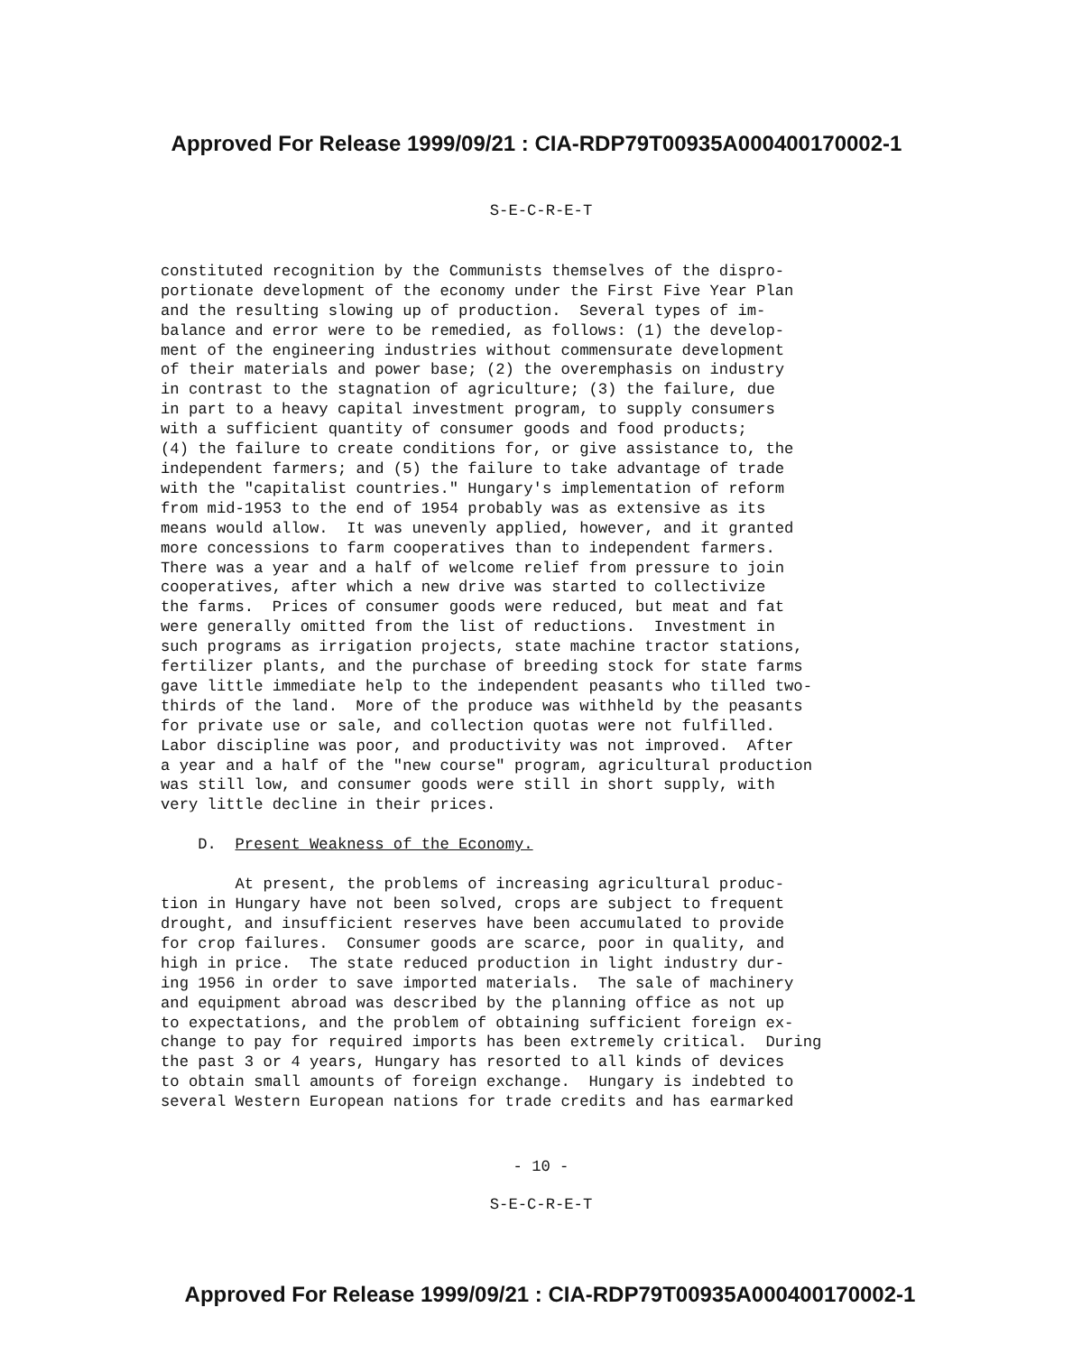Approved For Release 1999/09/21 : CIA-RDP79T00935A000400170002-1
S-E-C-R-E-T
constituted recognition by the Communists themselves of the dispro- portionate development of the economy under the First Five Year Plan and the resulting slowing up of production. Several types of im- balance and error were to be remedied, as follows: (1) the develop- ment of the engineering industries without commensurate development of their materials and power base; (2) the overemphasis on industry in contrast to the stagnation of agriculture; (3) the failure, due in part to a heavy capital investment program, to supply consumers with a sufficient quantity of consumer goods and food products; (4) the failure to create conditions for, or give assistance to, the independent farmers; and (5) the failure to take advantage of trade with the "capitalist countries." Hungary's implementation of reform from mid-1953 to the end of 1954 probably was as extensive as its means would allow. It was unevenly applied, however, and it granted more concessions to farm cooperatives than to independent farmers. There was a year and a half of welcome relief from pressure to join cooperatives, after which a new drive was started to collectivize the farms. Prices of consumer goods were reduced, but meat and fat were generally omitted from the list of reductions. Investment in such programs as irrigation projects, state machine tractor stations, fertilizer plants, and the purchase of breeding stock for state farms gave little immediate help to the independent peasants who tilled two- thirds of the land. More of the produce was withheld by the peasants for private use or sale, and collection quotas were not fulfilled. Labor discipline was poor, and productivity was not improved. After a year and a half of the "new course" program, agricultural production was still low, and consumer goods were still in short supply, with very little decline in their prices.
D. Present Weakness of the Economy.
At present, the problems of increasing agricultural produc- tion in Hungary have not been solved, crops are subject to frequent drought, and insufficient reserves have been accumulated to provide for crop failures. Consumer goods are scarce, poor in quality, and high in price. The state reduced production in light industry dur- ing 1956 in order to save imported materials. The sale of machinery and equipment abroad was described by the planning office as not up to expectations, and the problem of obtaining sufficient foreign ex- change to pay for required imports has been extremely critical. During the past 3 or 4 years, Hungary has resorted to all kinds of devices to obtain small amounts of foreign exchange. Hungary is indebted to several Western European nations for trade credits and has earmarked
- 10 -
S-E-C-R-E-T
Approved For Release 1999/09/21 : CIA-RDP79T00935A000400170002-1